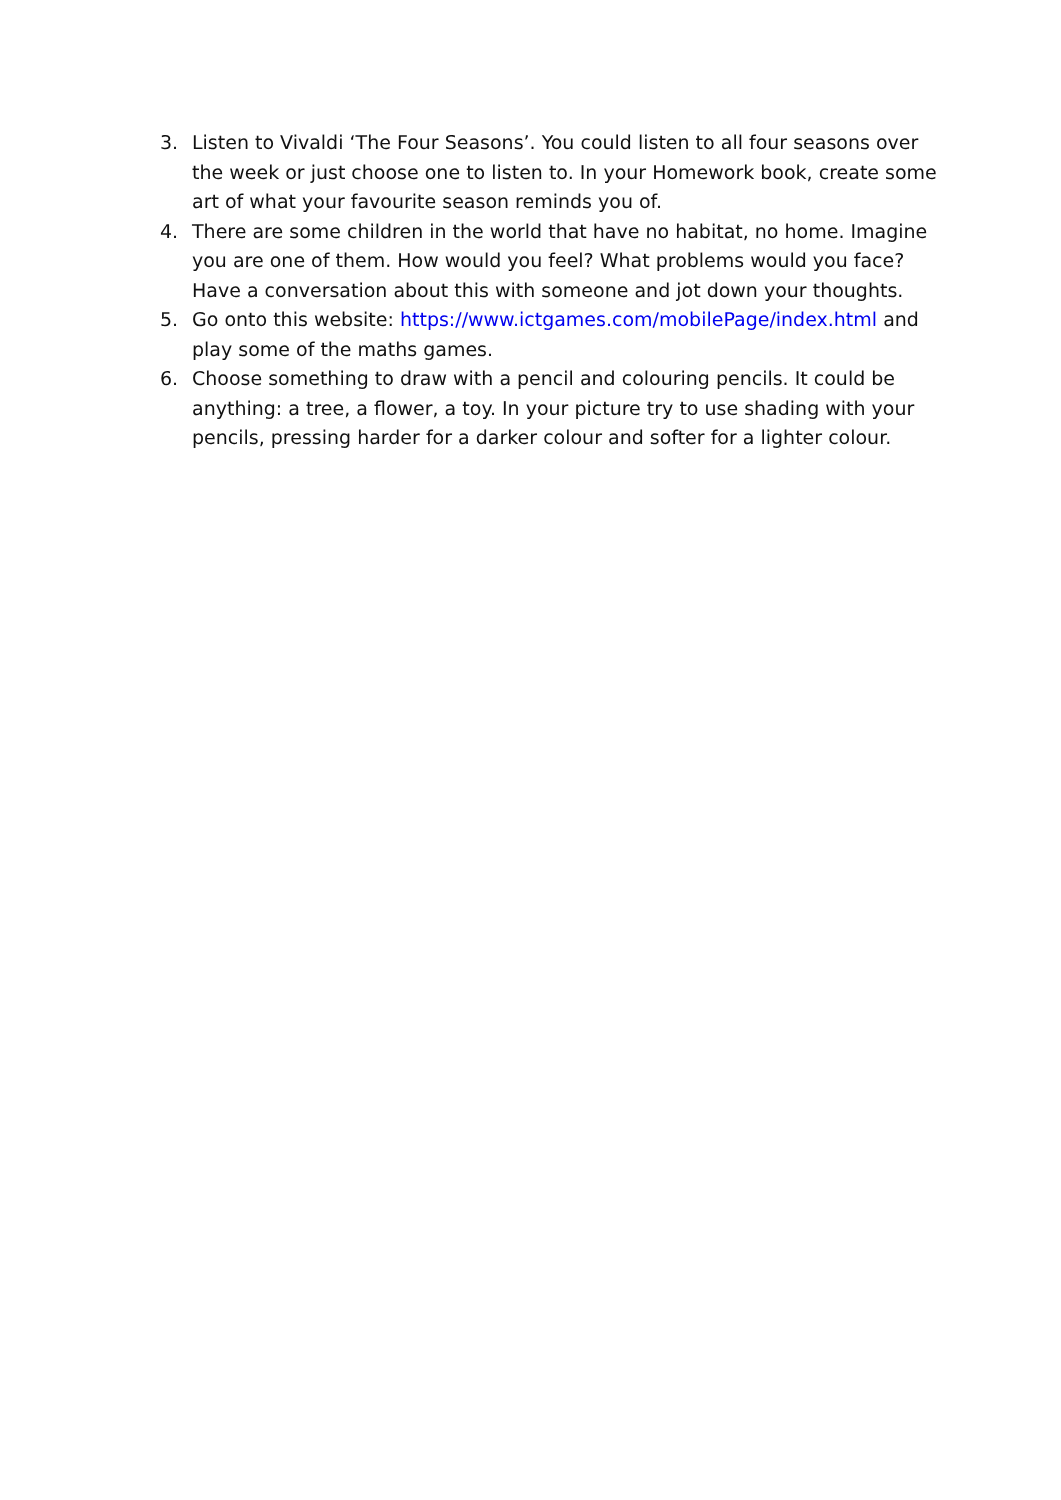3. Listen to Vivaldi ‘The Four Seasons’. You could listen to all four seasons over the week or just choose one to listen to. In your Homework book, create some art of what your favourite season reminds you of.
4. There are some children in the world that have no habitat, no home. Imagine you are one of them. How would you feel? What problems would you face? Have a conversation about this with someone and jot down your thoughts.
5. Go onto this website: https://www.ictgames.com/mobilePage/index.html and play some of the maths games.
6. Choose something to draw with a pencil and colouring pencils. It could be anything: a tree, a flower, a toy. In your picture try to use shading with your pencils, pressing harder for a darker colour and softer for a lighter colour.